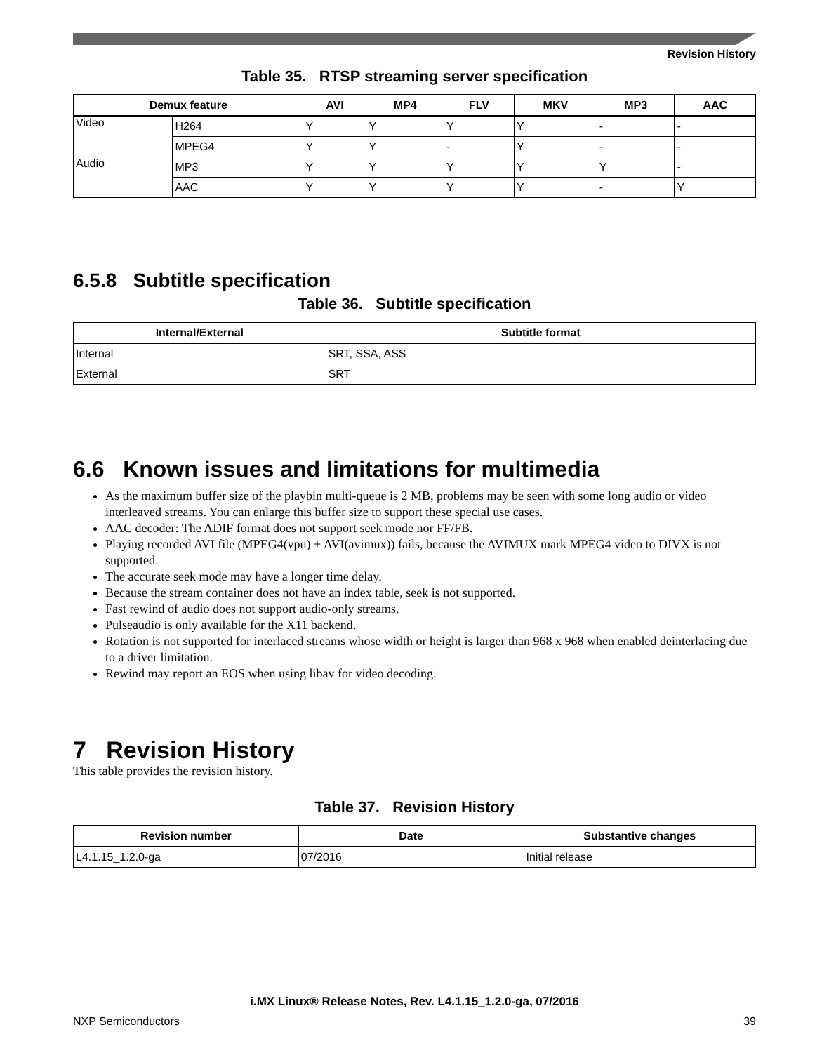Revision History
Table 35. RTSP streaming server specification
| Demux feature | | AVI | MP4 | FLV | MKV | MP3 | AAC |
| --- | --- | --- | --- | --- | --- | --- | --- |
| Video | H264 | Y | Y | Y | Y | - | - |
| | MPEG4 | Y | Y | - | Y | - | - |
| Audio | MP3 | Y | Y | Y | Y | Y | - |
| | AAC | Y | Y | Y | Y | - | Y |
6.5.8 Subtitle specification
Table 36. Subtitle specification
| Internal/External | Subtitle format |
| --- | --- |
| Internal | SRT, SSA, ASS |
| External | SRT |
6.6 Known issues and limitations for multimedia
As the maximum buffer size of the playbin multi-queue is 2 MB, problems may be seen with some long audio or video interleaved streams. You can enlarge this buffer size to support these special use cases.
AAC decoder: The ADIF format does not support seek mode nor FF/FB.
Playing recorded AVI file (MPEG4(vpu) + AVI(avimux)) fails, because the AVIMUX mark MPEG4 video to DIVX is not supported.
The accurate seek mode may have a longer time delay.
Because the stream container does not have an index table, seek is not supported.
Fast rewind of audio does not support audio-only streams.
Pulseaudio is only available for the X11 backend.
Rotation is not supported for interlaced streams whose width or height is larger than 968 x 968 when enabled deinterlacing due to a driver limitation.
Rewind may report an EOS when using libav for video decoding.
7 Revision History
This table provides the revision history.
Table 37. Revision History
| Revision number | Date | Substantive changes |
| --- | --- | --- |
| L4.1.15_1.2.0-ga | 07/2016 | Initial release |
i.MX Linux® Release Notes, Rev. L4.1.15_1.2.0-ga, 07/2016
NXP Semiconductors 39